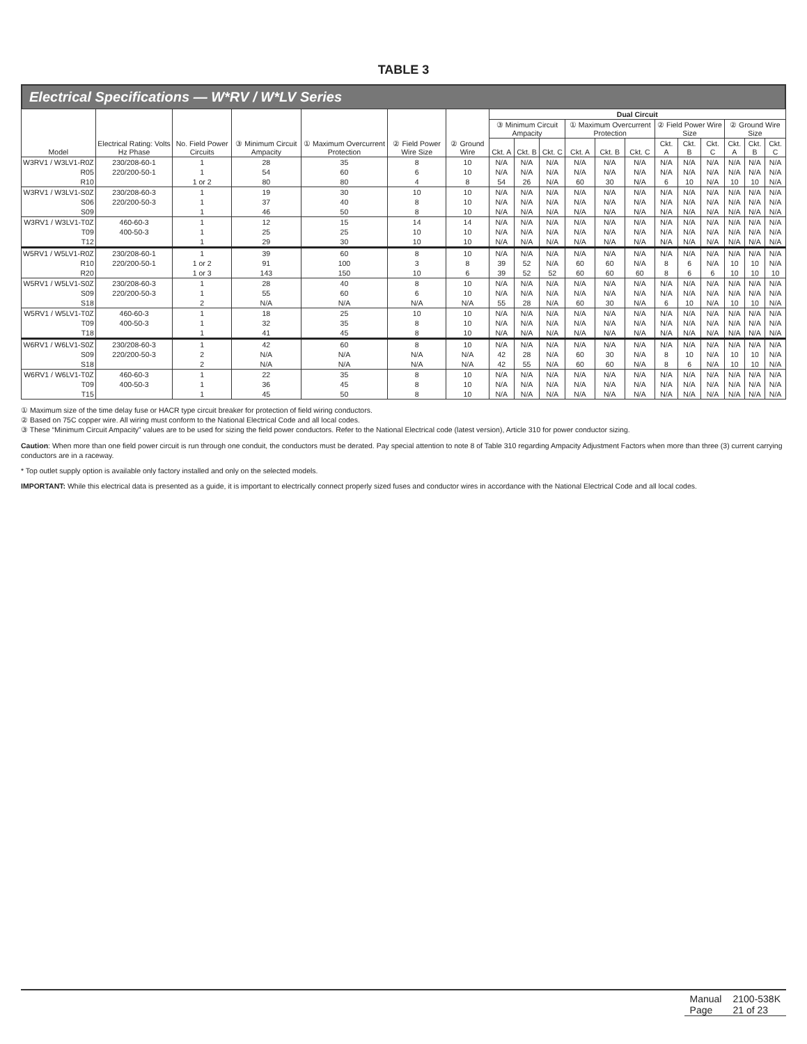TABLE 3
Electrical Specifications — W*RV / W*LV Series
| Model | Electrical Rating: Volts Hz Phase | No. Field Power Circuits | ③ Minimum Circuit Ampacity | ① Maximum Overcurrent Protection | ② Field Power Wire Size | ② Ground Wire | Dual Circuit | | | | | | | | | | | |
| --- | --- | --- | --- | --- | --- | --- | --- | --- | --- | --- | --- | --- | --- | --- | --- | --- | --- | --- |
| | | | | | | | ③ Minimum Circuit Ampacity | | | ① Maximum Overcurrent Protection | | | ② Field Power Wire Size | | | ② Ground Wire Size | | |
| | | | | | | | Ckt. A | Ckt. B | Ckt. C | Ckt. A | Ckt. B | Ckt. C | Ckt. A | Ckt. B | Ckt. C | Ckt. A | Ckt. B | Ckt. C |
| W3RV1 / W3LV1-R0Z | 230/208-60-1 | 1 | 28 | 35 | 8 | 10 | N/A | N/A | N/A | N/A | N/A | N/A | N/A | N/A | N/A | N/A | N/A | N/A |
| R05 | 220/200-50-1 | 1 | 54 | 60 | 6 | 10 | N/A | N/A | N/A | N/A | N/A | N/A | N/A | N/A | N/A | N/A | N/A | N/A |
| R10 | | 1 or 2 | 80 | 80 | 4 | 8 | 54 | 26 | N/A | 60 | 30 | N/A | 6 | 10 | N/A | 10 | 10 | N/A |
| W3RV1 / W3LV1-S0Z | 230/208-60-3 | 1 | 19 | 30 | 10 | 10 | N/A | N/A | N/A | N/A | N/A | N/A | N/A | N/A | N/A | N/A | N/A | N/A |
| S06 | 220/200-50-3 | 1 | 37 | 40 | 8 | 10 | N/A | N/A | N/A | N/A | N/A | N/A | N/A | N/A | N/A | N/A | N/A | N/A |
| S09 | | 1 | 46 | 50 | 8 | 10 | N/A | N/A | N/A | N/A | N/A | N/A | N/A | N/A | N/A | N/A | N/A | N/A |
| W3RV1 / W3LV1-T0Z | 460-60-3 | 1 | 12 | 15 | 14 | 14 | N/A | N/A | N/A | N/A | N/A | N/A | N/A | N/A | N/A | N/A | N/A | N/A |
| T09 | 400-50-3 | 1 | 25 | 25 | 10 | 10 | N/A | N/A | N/A | N/A | N/A | N/A | N/A | N/A | N/A | N/A | N/A | N/A |
| T12 | | 1 | 29 | 30 | 10 | 10 | N/A | N/A | N/A | N/A | N/A | N/A | N/A | N/A | N/A | N/A | N/A | N/A |
| W5RV1 / W5LV1-R0Z | 230/208-60-1 | 1 | 39 | 60 | 8 | 10 | N/A | N/A | N/A | N/A | N/A | N/A | N/A | N/A | N/A | N/A | N/A | N/A |
| R10 | 220/200-50-1 | 1 or 2 | 91 | 100 | 3 | 8 | 39 | 52 | N/A | 60 | 60 | N/A | 8 | 6 | N/A | 10 | 10 | N/A |
| R20 | | 1 or 3 | 143 | 150 | 10 | 6 | 39 | 52 | 52 | 60 | 60 | 60 | 8 | 6 | 6 | 10 | 10 | 10 |
| W5RV1 / W5LV1-S0Z | 230/208-60-3 | 1 | 28 | 40 | 8 | 10 | N/A | N/A | N/A | N/A | N/A | N/A | N/A | N/A | N/A | N/A | N/A | N/A |
| S09 | 220/200-50-3 | 1 | 55 | 60 | 6 | 10 | N/A | N/A | N/A | N/A | N/A | N/A | N/A | N/A | N/A | N/A | N/A | N/A |
| S18 | | 2 | N/A | N/A | N/A | N/A | 55 | 28 | N/A | 60 | 30 | N/A | 6 | 10 | N/A | 10 | 10 | N/A |
| W5RV1 / W5LV1-T0Z | 460-60-3 | 1 | 18 | 25 | 10 | 10 | N/A | N/A | N/A | N/A | N/A | N/A | N/A | N/A | N/A | N/A | N/A | N/A |
| T09 | 400-50-3 | 1 | 32 | 35 | 8 | 10 | N/A | N/A | N/A | N/A | N/A | N/A | N/A | N/A | N/A | N/A | N/A | N/A |
| T18 | | 1 | 41 | 45 | 8 | 10 | N/A | N/A | N/A | N/A | N/A | N/A | N/A | N/A | N/A | N/A | N/A | N/A |
| W6RV1 / W6LV1-S0Z | 230/208-60-3 | 1 | 42 | 60 | 8 | 10 | N/A | N/A | N/A | N/A | N/A | N/A | N/A | N/A | N/A | N/A | N/A | N/A |
| S09 | 220/200-50-3 | 2 | N/A | N/A | N/A | N/A | 42 | 28 | N/A | 60 | 30 | N/A | 8 | 10 | N/A | 10 | 10 | N/A |
| S18 | | 2 | N/A | N/A | N/A | N/A | 42 | 55 | N/A | 60 | 60 | N/A | 8 | 6 | N/A | 10 | 10 | N/A |
| W6RV1 / W6LV1-T0Z | 460-60-3 | 1 | 22 | 35 | 8 | 10 | N/A | N/A | N/A | N/A | N/A | N/A | N/A | N/A | N/A | N/A | N/A | N/A |
| T09 | 400-50-3 | 1 | 36 | 45 | 8 | 10 | N/A | N/A | N/A | N/A | N/A | N/A | N/A | N/A | N/A | N/A | N/A | N/A |
| T15 | | 1 | 45 | 50 | 8 | 10 | N/A | N/A | N/A | N/A | N/A | N/A | N/A | N/A | N/A | N/A | N/A | N/A |
① Maximum size of the time delay fuse or HACR type circuit breaker for protection of field wiring conductors.
② Based on 75C copper wire. All wiring must conform to the National Electrical Code and all local codes.
③ These “Minimum Circuit Ampacity” values are to be used for sizing the field power conductors. Refer to the National Electrical code (latest version), Article 310 for power conductor sizing.
Caution: When more than one field power circuit is run through one conduit, the conductors must be derated. Pay special attention to note 8 of Table 310 regarding Ampacity Adjustment Factors when more than three (3) current carrying conductors are in a raceway.
* Top outlet supply option is available only factory installed and only on the selected models.
IMPORTANT: While this electrical data is presented as a guide, it is important to electrically connect properly sized fuses and conductor wires in accordance with the National Electrical Code and all local codes.
| Manual | 2100-538K |
| Page | 21 of 23 |